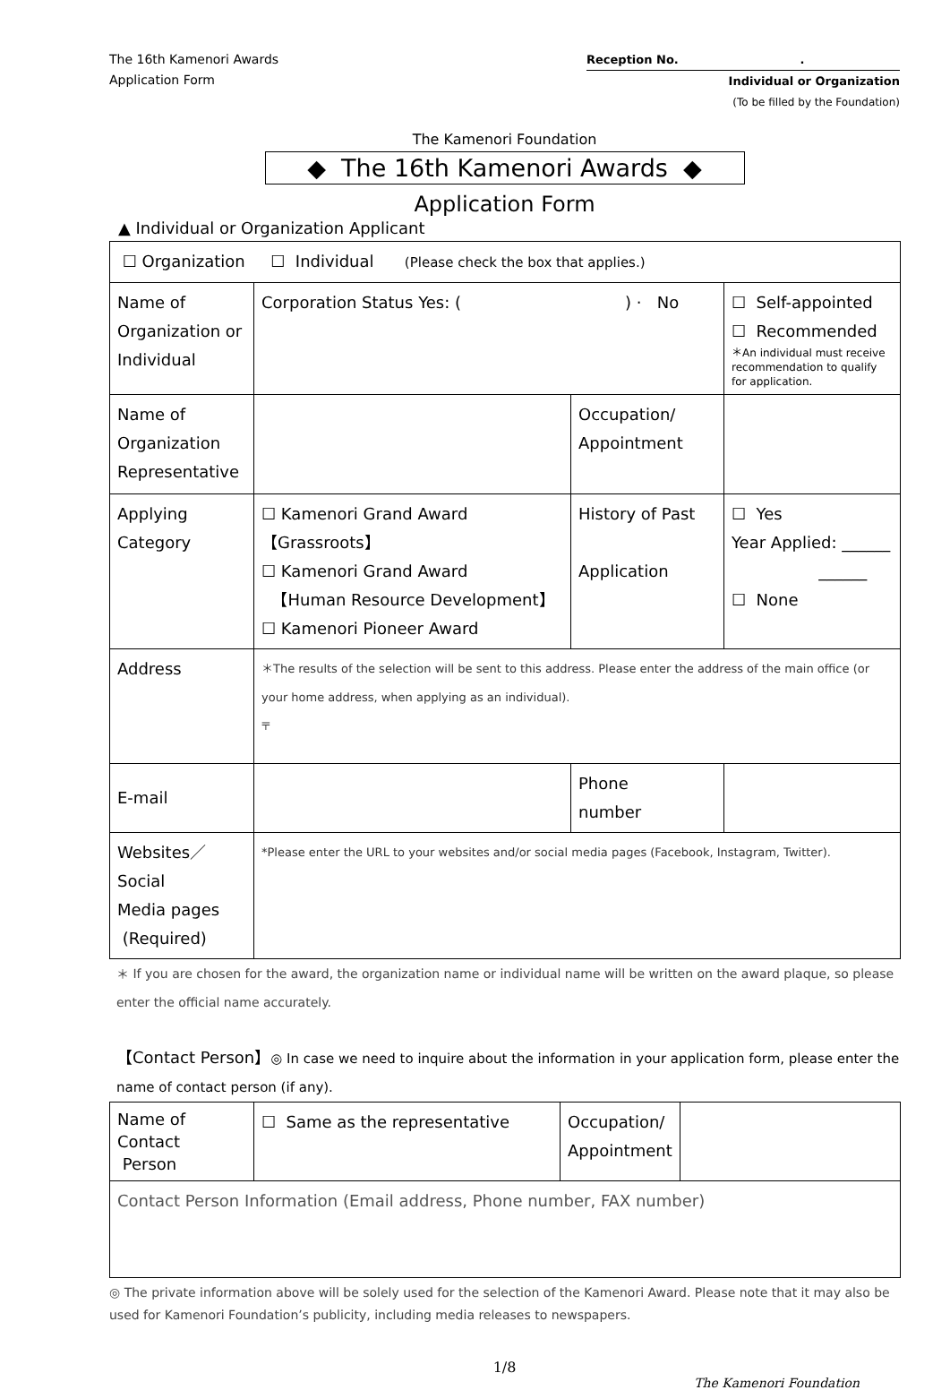The 16th Kamenori Awards
Application Form
Reception No. .
Individual or Organization
(To be filled by the Foundation)
The Kamenori Foundation
◆ The 16th Kamenori Awards ◆
Application Form
▲ Individual or Organization Applicant
| ☐ Organization ☐ Individual (Please check the box that applies.) | | | | |
| Name of Organization or Individual | Corporation Status Yes: ( ) · No | | | ☐ Self-appointed ☐ Recommended ＊An individual must receive recommendation to qualify for application. |
| Name of Organization Representative | | Occupation/ Appointment | | |
| Applying Category | ☐ Kamenori Grand Award 【Grassroots】 ☐ Kamenori Grand Award 【Human Resource Development】 ☐ Kamenori Pioneer Award | History of Past Application | | ☐ Yes Year Applied: ______ ______ ☐ None |
| Address | ＊The results of the selection will be sent to this address. Please enter the address of the main office (or your home address, when applying as an individual). 〒 | | | |
| E-mail | | | Phone number | |
| Websites／Social Media pages (Required) | *Please enter the URL to your websites and/or social media pages (Facebook, Instagram, Twitter). | | | |
＊ If you are chosen for the award, the organization name or individual name will be written on the award plaque, so please enter the official name accurately.
【Contact Person】◎ In case we need to inquire about the information in your application form, please enter the name of contact person (if any).
| Name of Contact Person | ☐ Same as the representative | Occupation/ Appointment | |
| Contact Person Information (Email address, Phone number, FAX number) | | | |
◎ The private information above will be solely used for the selection of the Kamenori Award. Please note that it may also be used for Kamenori Foundation’s publicity, including media releases to newspapers.
1/8
The Kamenori Foundation